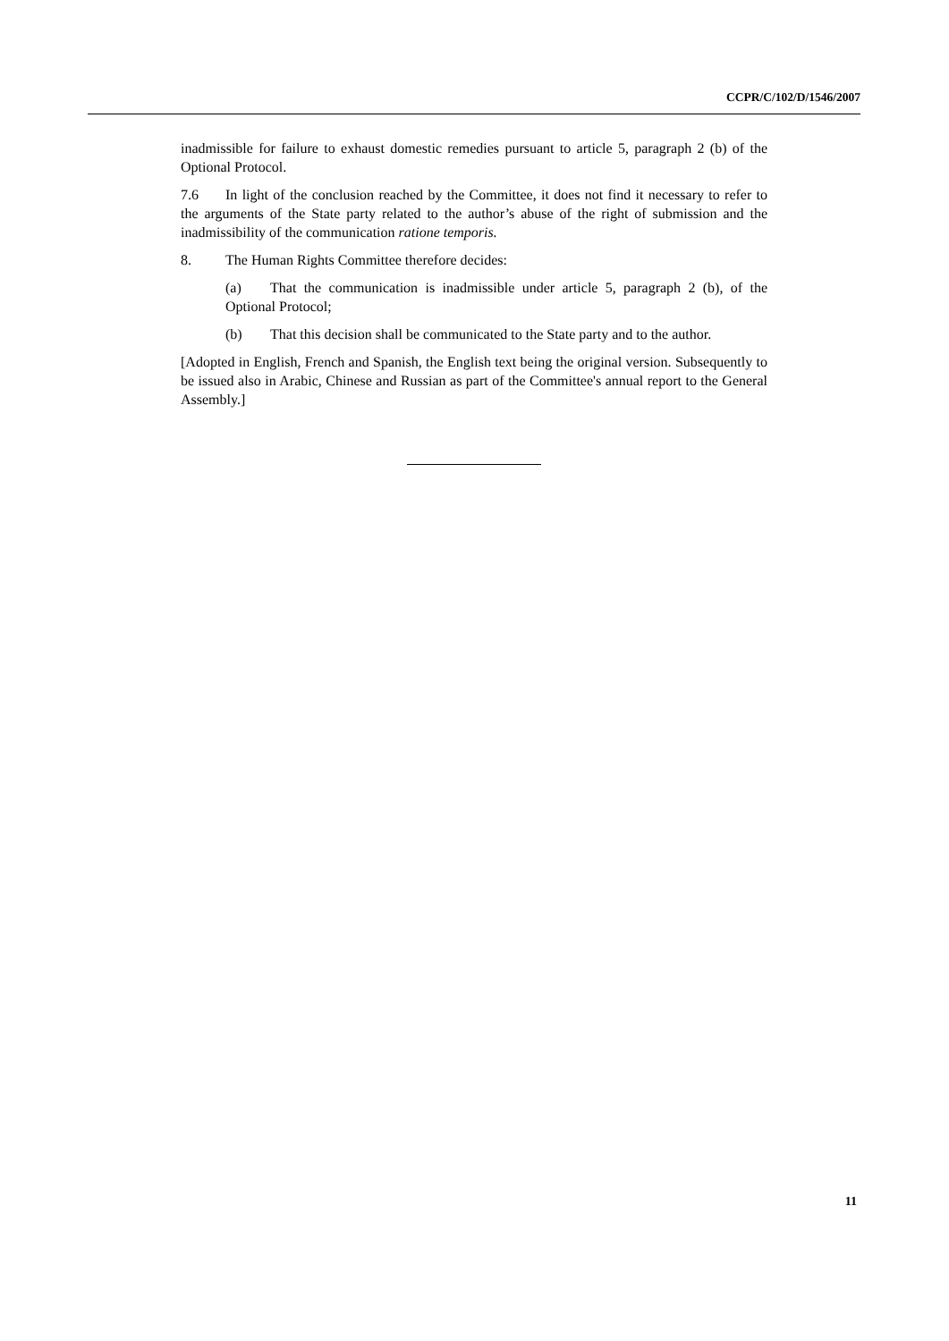CCPR/C/102/D/1546/2007
inadmissible for failure to exhaust domestic remedies pursuant to article 5, paragraph 2 (b) of the Optional Protocol.
7.6 In light of the conclusion reached by the Committee, it does not find it necessary to refer to the arguments of the State party related to the author’s abuse of the right of submission and the inadmissibility of the communication ratione temporis.
8. The Human Rights Committee therefore decides:
(a) That the communication is inadmissible under article 5, paragraph 2 (b), of the Optional Protocol;
(b) That this decision shall be communicated to the State party and to the author.
[Adopted in English, French and Spanish, the English text being the original version. Subsequently to be issued also in Arabic, Chinese and Russian as part of the Committee's annual report to the General Assembly.]
11